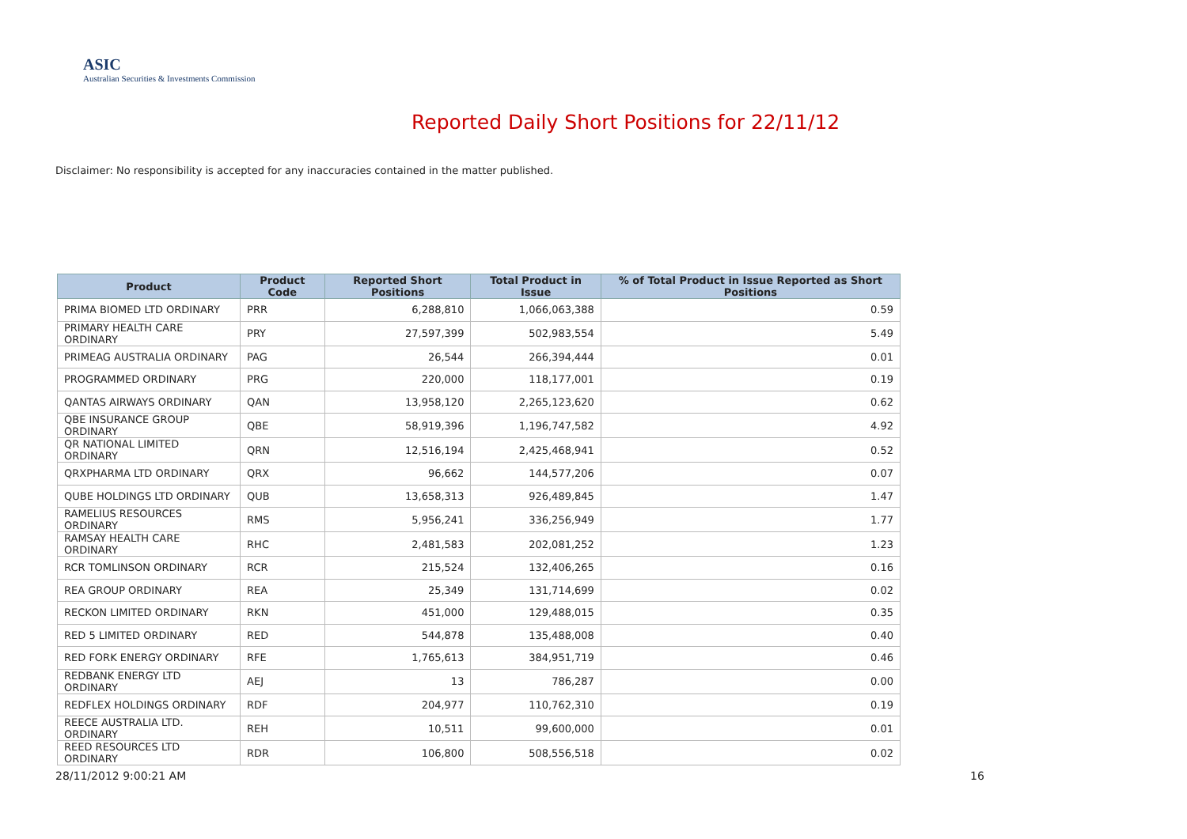ASIC
Australian Securities & Investments Commission
Reported Daily Short Positions for 22/11/12
Disclaimer: No responsibility is accepted for any inaccuracies contained in the matter published.
| Product | Product Code | Reported Short Positions | Total Product in Issue | % of Total Product in Issue Reported as Short Positions |
| --- | --- | --- | --- | --- |
| PRIMA BIOMED LTD ORDINARY | PRR | 6,288,810 | 1,066,063,388 | 0.59 |
| PRIMARY HEALTH CARE ORDINARY | PRY | 27,597,399 | 502,983,554 | 5.49 |
| PRIMEAG AUSTRALIA ORDINARY | PAG | 26,544 | 266,394,444 | 0.01 |
| PROGRAMMED ORDINARY | PRG | 220,000 | 118,177,001 | 0.19 |
| QANTAS AIRWAYS ORDINARY | QAN | 13,958,120 | 2,265,123,620 | 0.62 |
| QBE INSURANCE GROUP ORDINARY | QBE | 58,919,396 | 1,196,747,582 | 4.92 |
| QR NATIONAL LIMITED ORDINARY | QRN | 12,516,194 | 2,425,468,941 | 0.52 |
| QRXPHARMA LTD ORDINARY | QRX | 96,662 | 144,577,206 | 0.07 |
| QUBE HOLDINGS LTD ORDINARY | QUB | 13,658,313 | 926,489,845 | 1.47 |
| RAMELIUS RESOURCES ORDINARY | RMS | 5,956,241 | 336,256,949 | 1.77 |
| RAMSAY HEALTH CARE ORDINARY | RHC | 2,481,583 | 202,081,252 | 1.23 |
| RCR TOMLINSON ORDINARY | RCR | 215,524 | 132,406,265 | 0.16 |
| REA GROUP ORDINARY | REA | 25,349 | 131,714,699 | 0.02 |
| RECKON LIMITED ORDINARY | RKN | 451,000 | 129,488,015 | 0.35 |
| RED 5 LIMITED ORDINARY | RED | 544,878 | 135,488,008 | 0.40 |
| RED FORK ENERGY ORDINARY | RFE | 1,765,613 | 384,951,719 | 0.46 |
| REDBANK ENERGY LTD ORDINARY | AEJ | 13 | 786,287 | 0.00 |
| REDFLEX HOLDINGS ORDINARY | RDF | 204,977 | 110,762,310 | 0.19 |
| REECE AUSTRALIA LTD. ORDINARY | REH | 10,511 | 99,600,000 | 0.01 |
| REED RESOURCES LTD ORDINARY | RDR | 106,800 | 508,556,518 | 0.02 |
28/11/2012 9:00:21 AM 16